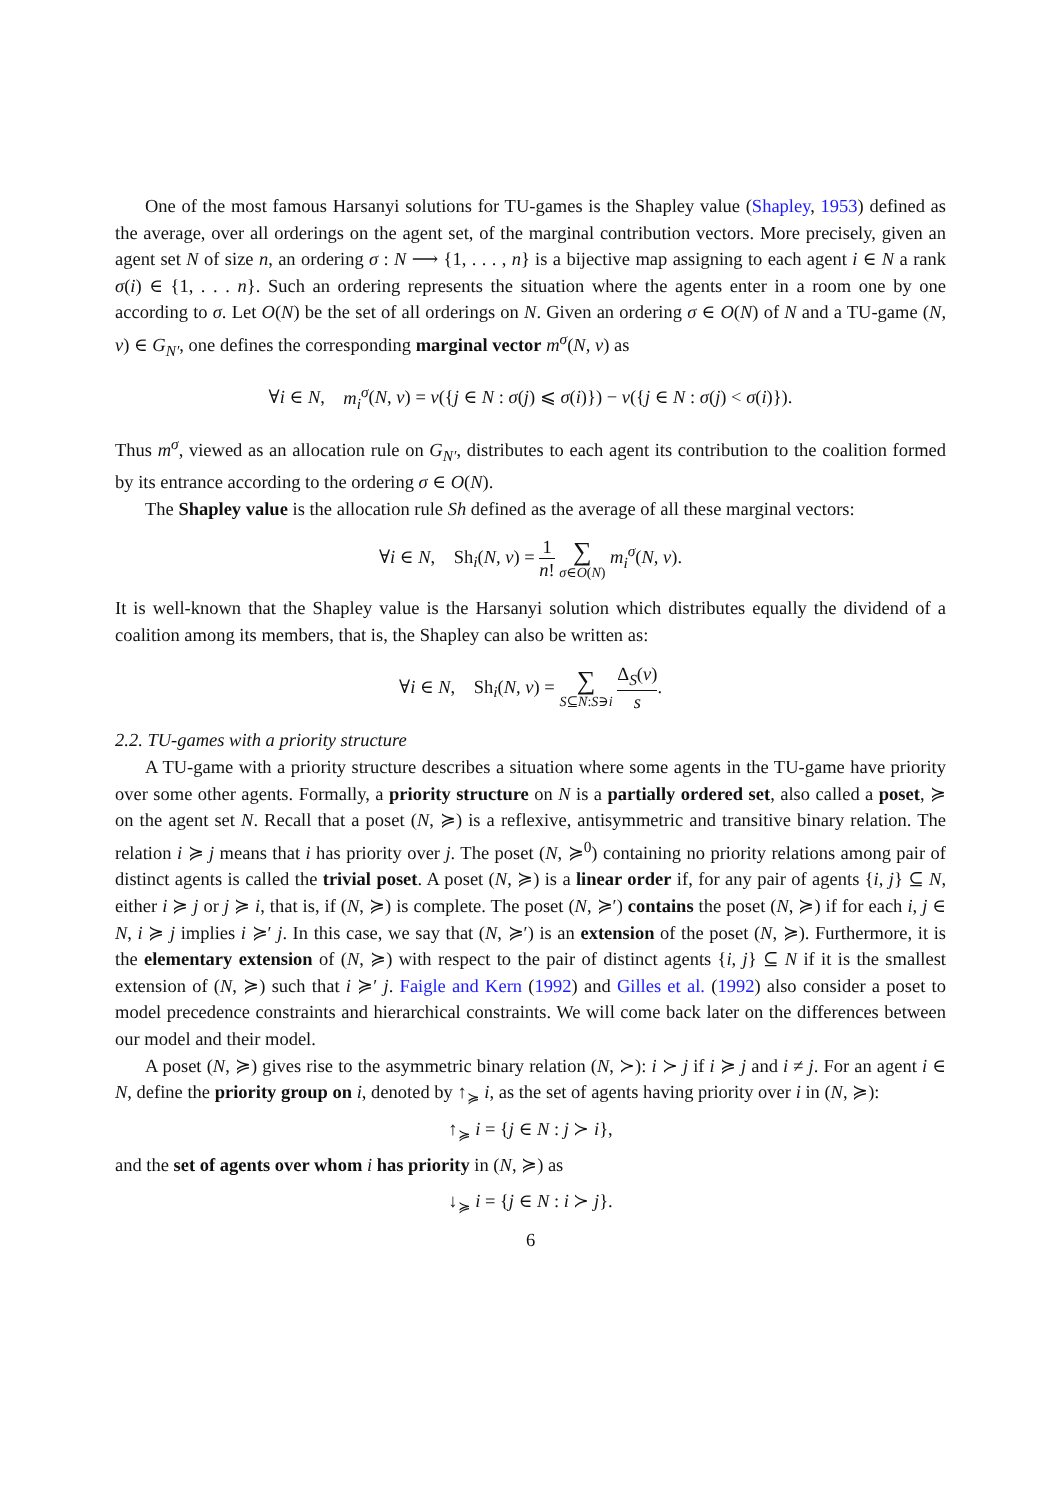One of the most famous Harsanyi solutions for TU-games is the Shapley value (Shapley, 1953) defined as the average, over all orderings on the agent set, of the marginal contribution vectors. More precisely, given an agent set N of size n, an ordering σ : N ⟶ {1, . . . , n} is a bijective map assigning to each agent i ∈ N a rank σ(i) ∈ {1, . . . n}. Such an ordering represents the situation where the agents enter in a room one by one according to σ. Let O(N) be the set of all orderings on N. Given an ordering σ ∈ O(N) of N and a TU-game (N, v) ∈ G<sub>N′</sub>, one defines the corresponding marginal vector m<sup>σ</sup>(N, v) as
∀i ∈ N, m<sub>i</sub><sup>σ</sup>(N, v) = v({j ∈ N : σ(j) ⩽ σ(i)}) − v({j ∈ N : σ(j) < σ(i)}).
Thus m<sup>σ</sup>, viewed as an allocation rule on G<sub>N′</sub>, distributes to each agent its contribution to the coalition formed by its entrance according to the ordering σ ∈ O(N).
The Shapley value is the allocation rule Sh defined as the average of all these marginal vectors:
∀i ∈ N, Sh<sub>i</sub>(N, v) = 1 n! ∑ σ∈O(N) m<sub>i</sub><sup>σ</sup>(N, v).
It is well-known that the Shapley value is the Harsanyi solution which distributes equally the dividend of a coalition among its members, that is, the Shapley can also be written as:
∀i ∈ N, Sh<sub>i</sub>(N, v) = ∑ S⊆N:S∋i Δ<sub>S</sub>(v) s.
2.2. TU-games with a priority structure
A TU-game with a priority structure describes a situation where some agents in the TU-game have priority over some other agents. Formally, a priority structure on N is a partially ordered set, also called a poset, ≽ on the agent set N. Recall that a poset (N, ≽) is a reflexive, antisymmetric and transitive binary relation. The relation i ≽ j means that i has priority over j. The poset (N, ≽<sup>0</sup>) containing no priority relations among pair of distinct agents is called the trivial poset. A poset (N, ≽) is a linear order if, for any pair of agents {i, j} ⊆ N, either i ≽ j or j ≽ i, that is, if (N, ≽) is complete. The poset (N, ≽′) contains the poset (N, ≽) if for each i, j ∈ N, i ≽ j implies i ≽′ j. In this case, we say that (N, ≽′) is an extension of the poset (N, ≽). Furthermore, it is the elementary extension of (N, ≽) with respect to the pair of distinct agents {i, j} ⊆ N if it is the smallest extension of (N, ≽) such that i ≽′ j. Faigle and Kern (1992) and Gilles et al. (1992) also consider a poset to model precedence constraints and hierarchical constraints. We will come back later on the differences between our model and their model.
A poset (N, ≽) gives rise to the asymmetric binary relation (N, ≻): i ≻ j if i ≽ j and i ≠ j. For an agent i ∈ N, define the priority group on i, denoted by ↑<sub>≽</sub> i, as the set of agents having priority over i in (N, ≽):
↑<sub>≽</sub> i = {j ∈ N : j ≻ i},
and the set of agents over whom i has priority in (N, ≽) as
↓<sub>≽</sub> i = {j ∈ N : i ≻ j}.
6